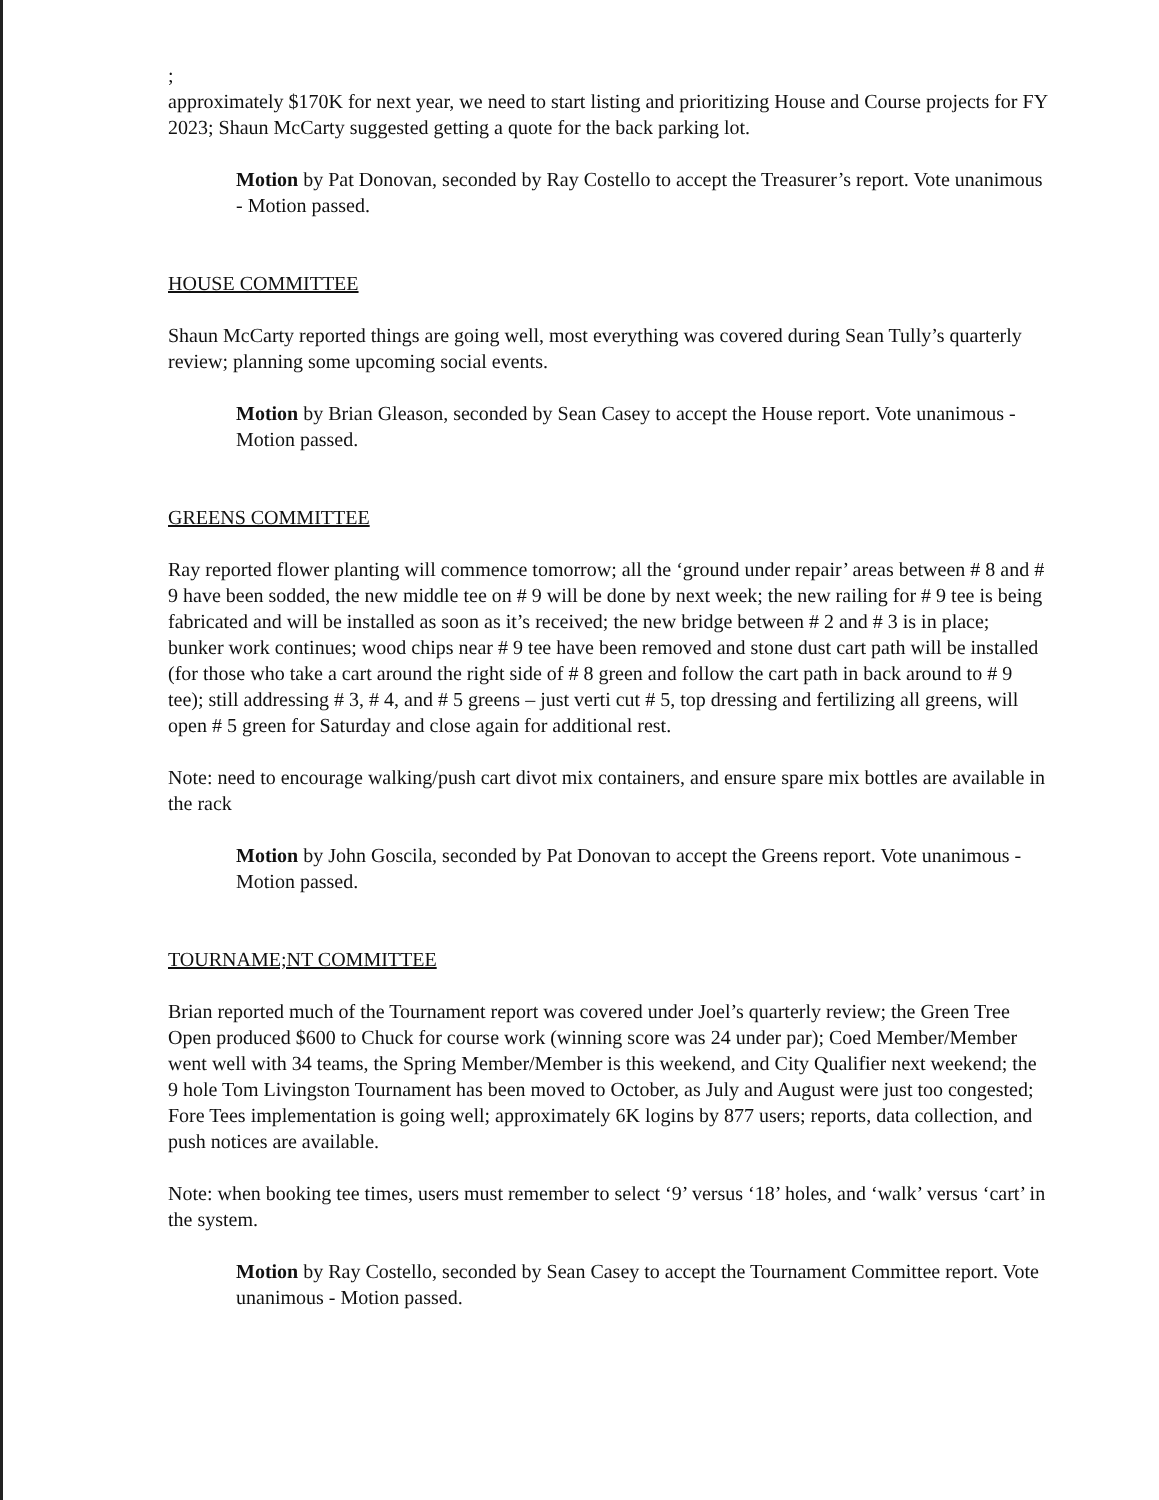;
approximately $170K for next year, we need to start listing and prioritizing House and Course projects for FY 2023; Shaun McCarty suggested getting a quote for the back parking lot.
Motion by Pat Donovan, seconded by Ray Costello to accept the Treasurer’s report. Vote unanimous - Motion passed.
HOUSE COMMITTEE
Shaun McCarty reported things are going well, most everything was covered during Sean Tully’s quarterly review; planning some upcoming social events.
Motion by Brian Gleason, seconded by Sean Casey to accept the House report. Vote unanimous - Motion passed.
GREENS COMMITTEE
Ray reported flower planting will commence tomorrow; all the ‘ground under repair’ areas between # 8 and # 9 have been sodded, the new middle tee on # 9 will be done by next week; the new railing for # 9 tee is being fabricated and will be installed as soon as it’s received; the new bridge between # 2 and # 3 is in place; bunker work continues; wood chips near # 9 tee have been removed and stone dust cart path will be installed (for those who take a cart around the right side of # 8 green and follow the cart path in back around to # 9 tee); still addressing # 3, # 4, and # 5 greens – just verti cut # 5, top dressing and fertilizing all greens, will open # 5 green for Saturday and close again for additional rest.
Note: need to encourage walking/push cart divot mix containers, and ensure spare mix bottles are available in the rack
Motion by John Goscila, seconded by Pat Donovan to accept the Greens report. Vote unanimous - Motion passed.
TOURNAME;NT COMMITTEE
Brian reported much of the Tournament report was covered under Joel’s quarterly review; the Green Tree Open produced $600 to Chuck for course work (winning score was 24 under par); Coed Member/Member went well with 34 teams, the Spring Member/Member is this weekend, and City Qualifier next weekend; the 9 hole Tom Livingston Tournament has been moved to October, as July and August were just too congested; Fore Tees implementation is going well; approximately 6K logins by 877 users; reports, data collection, and push notices are available.
Note: when booking tee times, users must remember to select ‘9’ versus ‘18’ holes, and ‘walk’ versus ‘cart’ in the system.
Motion by Ray Costello, seconded by Sean Casey to accept the Tournament Committee report. Vote unanimous - Motion passed.